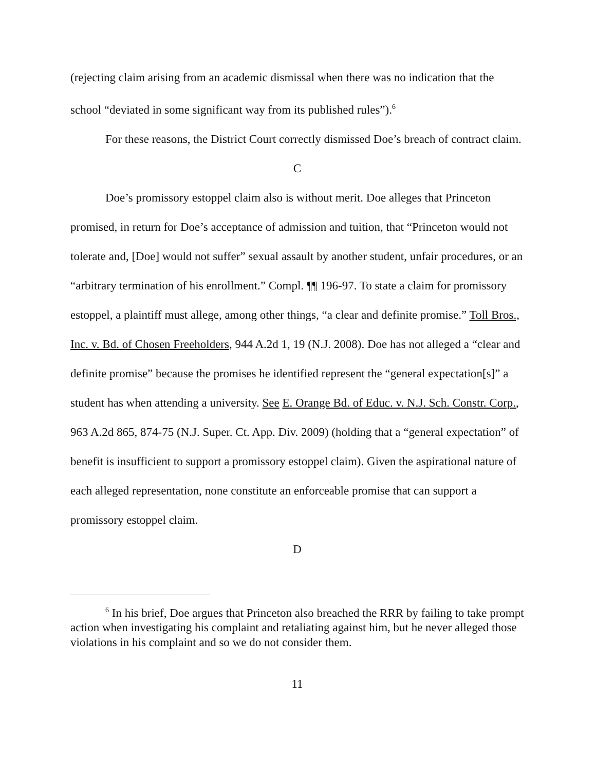(rejecting claim arising from an academic dismissal when there was no indication that the school “deviated in some significant way from its published rules”).<sup>6</sup>
For these reasons, the District Court correctly dismissed Doe’s breach of contract claim.
C
Doe’s promissory estoppel claim also is without merit. Doe alleges that Princeton promised, in return for Doe’s acceptance of admission and tuition, that “Princeton would not tolerate and, [Doe] would not suffer” sexual assault by another student, unfair procedures, or an “arbitrary termination of his enrollment.” Compl. ¶¶ 196-97. To state a claim for promissory estoppel, a plaintiff must allege, among other things, “a clear and definite promise.” Toll Bros., Inc. v. Bd. of Chosen Freeholders, 944 A.2d 1, 19 (N.J. 2008). Doe has not alleged a “clear and definite promise” because the promises he identified represent the “general expectation[s]” a student has when attending a university. See E. Orange Bd. of Educ. v. N.J. Sch. Constr. Corp., 963 A.2d 865, 874-75 (N.J. Super. Ct. App. Div. 2009) (holding that a “general expectation” of benefit is insufficient to support a promissory estoppel claim). Given the aspirational nature of each alleged representation, none constitute an enforceable promise that can support a promissory estoppel claim.
D
<sup>6</sup> In his brief, Doe argues that Princeton also breached the RRR by failing to take prompt action when investigating his complaint and retaliating against him, but he never alleged those violations in his complaint and so we do not consider them.
11